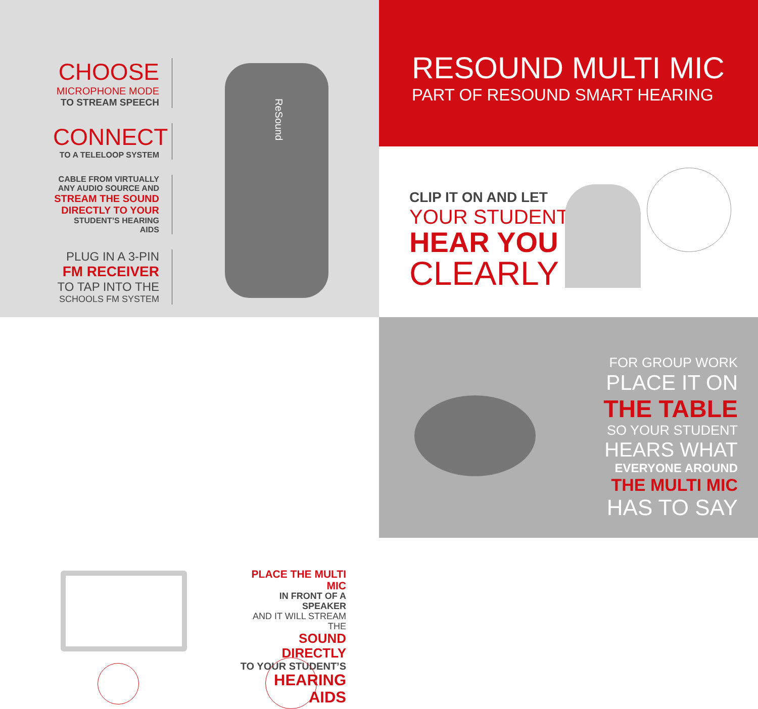RESOUND MULTI MIC
PART OF RESOUND SMART HEARING
CHOOSE
MICROPHONE MODE
TO STREAM SPEECH
CONNECT
TO A TELELOOP SYSTEM
CABLE FROM VIRTUALLY
ANY AUDIO SOURCE AND
STREAM THE SOUND
DIRECTLY TO YOUR
STUDENT’S HEARING AIDS
PLUG IN A 3-PIN
FM RECEIVER
TO TAP INTO THE
SCHOOLS FM SYSTEM
ReSound
CLIP IT ON AND LET
YOUR STUDENT
HEAR YOU
CLEARLY
FOR GROUP WORK
PLACE IT ON
THE TABLE
SO YOUR STUDENT
HEARS WHAT
EVERYONE AROUND
THE MULTI MIC
HAS TO SAY
PLACE THE MULTI MIC
IN FRONT OF A SPEAKER
AND IT WILL STREAM THE
SOUND DIRECTLY
TO YOUR STUDENT’S
HEARING AIDS